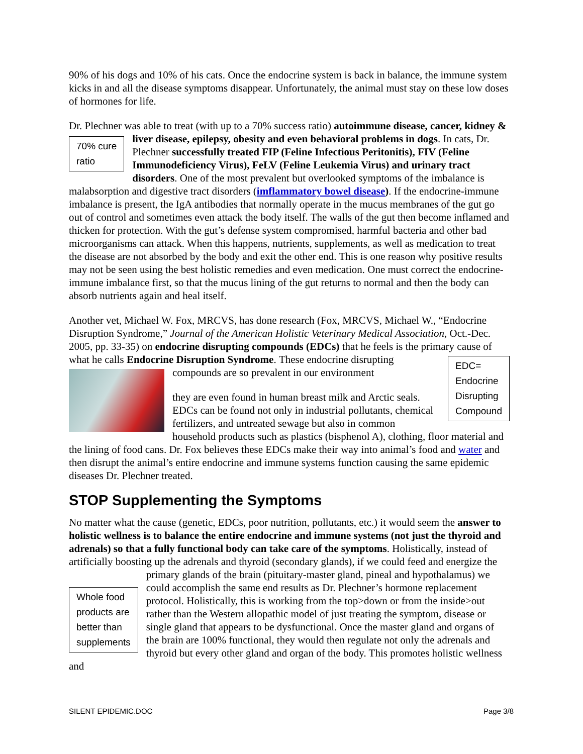90% of his dogs and 10% of his cats. Once the endocrine system is back in balance, the immune system kicks in and all the disease symptoms disappear. Unfortunately, the animal must stay on these low doses of hormones for life.
Dr. Plechner was able to treat (with up to a 70% success ratio) autoimmune disease, cancer, kidney & liver disease, epilepsy, obesity and even behavioral problems in dogs. In cats, Dr. 70% cure
ratio Plechner successfully treated FIP (Feline Infectious Peritonitis), FIV (Feline Immunodeficiency Virus), FeLV (Feline Leukemia Virus) and urinary tract disorders. One of the most prevalent but overlooked symptoms of the imbalance is malabsorption and digestive tract disorders (imflammatory bowel disease). If the endocrine-immune imbalance is present, the IgA antibodies that normally operate in the mucus membranes of the gut go out of control and sometimes even attack the body itself. The walls of the gut then become inflamed and thicken for protection. With the gut’s defense system compromised, harmful bacteria and other bad microorganisms can attack. When this happens, nutrients, supplements, as well as medication to treat the disease are not absorbed by the body and exit the other end. This is one reason why positive results may not be seen using the best holistic remedies and even medication. One must correct the endocrine-immune imbalance first, so that the mucus lining of the gut returns to normal and then the body can absorb nutrients again and heal itself.
Another vet, Michael W. Fox, MRCVS, has done research (Fox, MRCVS, Michael W., “Endocrine Disruption Syndrome,” Journal of the American Holistic Veterinary Medical Association, Oct.-Dec. 2005, pp. 33-35) on endocrine disrupting compounds (EDCs) that he feels is the primary cause of what he calls Endocrine Disruption Syndrome. EDC=
Endocrine
Disrupting
Compound These endocrine disrupting compounds are so prevalent in our environment
they are even found in human breast milk and Arctic seals. EDCs can be found not only in industrial pollutants, chemical fertilizers, and untreated sewage but also in common household products such as plastics (bisphenol A), clothing, floor material and the lining of food cans. Dr. Fox believes these EDCs make their way into animal’s food and water and then disrupt the animal’s entire endocrine and immune systems function causing the same epidemic diseases Dr. Plechner treated.
STOP Supplementing the Symptoms
No matter what the cause (genetic, EDCs, poor nutrition, pollutants, etc.) it would seem the answer to holistic wellness is to balance the entire endocrine and immune systems (not just the thyroid and adrenals) so that a fully functional body can take care of the symptoms. Holistically, instead of artificially boosting up the adrenals and thyroid (secondary glands), if we could feed and energize the primary glands of the brain (pituitary-master gland, pineal and Whole food
products are
better than
supplements hypothalamus) we could accomplish the same end results as Dr. Plechner’s hormone replacement protocol. Holistically, this is working from the top>down or from the inside>out rather than the Western allopathic model of just treating the symptom, disease or single gland that appears to be dysfunctional. Once the master gland and organs of the brain are 100% functional, they would then regulate not only the adrenals and thyroid but every other gland and organ of the body. This promotes holistic wellness and
SILENT EPIDEMIC.DOC Page 3/8